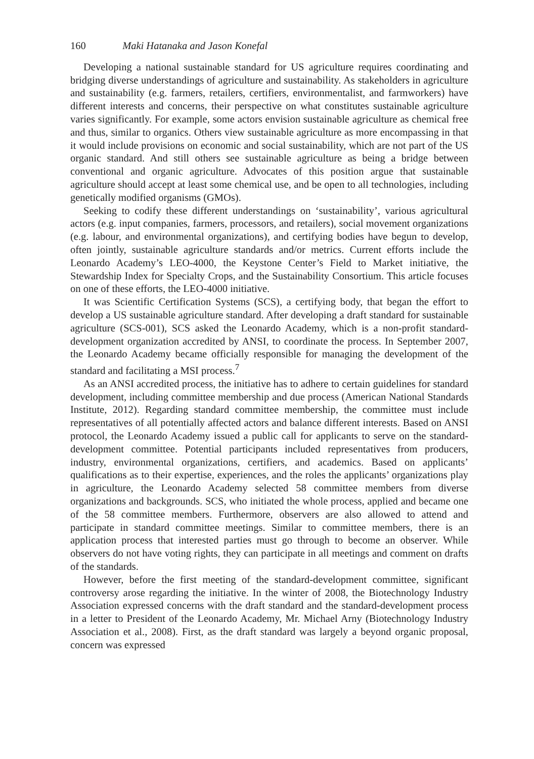160 Maki Hatanaka and Jason Konefal
Developing a national sustainable standard for US agriculture requires coordinating and bridging diverse understandings of agriculture and sustainability. As stakeholders in agriculture and sustainability (e.g. farmers, retailers, certifiers, environmentalist, and farmworkers) have different interests and concerns, their perspective on what constitutes sustainable agriculture varies significantly. For example, some actors envision sustainable agriculture as chemical free and thus, similar to organics. Others view sustainable agriculture as more encompassing in that it would include provisions on economic and social sustainability, which are not part of the US organic standard. And still others see sustainable agriculture as being a bridge between conventional and organic agriculture. Advocates of this position argue that sustainable agriculture should accept at least some chemical use, and be open to all technologies, including genetically modified organisms (GMOs).
Seeking to codify these different understandings on ‘sustainability’, various agricultural actors (e.g. input companies, farmers, processors, and retailers), social movement organizations (e.g. labour, and environmental organizations), and certifying bodies have begun to develop, often jointly, sustainable agriculture standards and/or metrics. Current efforts include the Leonardo Academy’s LEO-4000, the Keystone Center’s Field to Market initiative, the Stewardship Index for Specialty Crops, and the Sustainability Consortium. This article focuses on one of these efforts, the LEO-4000 initiative.
It was Scientific Certification Systems (SCS), a certifying body, that began the effort to develop a US sustainable agriculture standard. After developing a draft standard for sustainable agriculture (SCS-001), SCS asked the Leonardo Academy, which is a non-profit standard-development organization accredited by ANSI, to coordinate the process. In September 2007, the Leonardo Academy became officially responsible for managing the development of the standard and facilitating a MSI process.<sup>7</sup>
As an ANSI accredited process, the initiative has to adhere to certain guidelines for standard development, including committee membership and due process (American National Standards Institute, 2012). Regarding standard committee membership, the committee must include representatives of all potentially affected actors and balance different interests. Based on ANSI protocol, the Leonardo Academy issued a public call for applicants to serve on the standard-development committee. Potential participants included representatives from producers, industry, environmental organizations, certifiers, and academics. Based on applicants’ qualifications as to their expertise, experiences, and the roles the applicants’ organizations play in agriculture, the Leonardo Academy selected 58 committee members from diverse organizations and backgrounds. SCS, who initiated the whole process, applied and became one of the 58 committee members. Furthermore, observers are also allowed to attend and participate in standard committee meetings. Similar to committee members, there is an application process that interested parties must go through to become an observer. While observers do not have voting rights, they can participate in all meetings and comment on drafts of the standards.
However, before the first meeting of the standard-development committee, significant controversy arose regarding the initiative. In the winter of 2008, the Biotechnology Industry Association expressed concerns with the draft standard and the standard-development process in a letter to President of the Leonardo Academy, Mr. Michael Arny (Biotechnology Industry Association et al., 2008). First, as the draft standard was largely a beyond organic proposal, concern was expressed